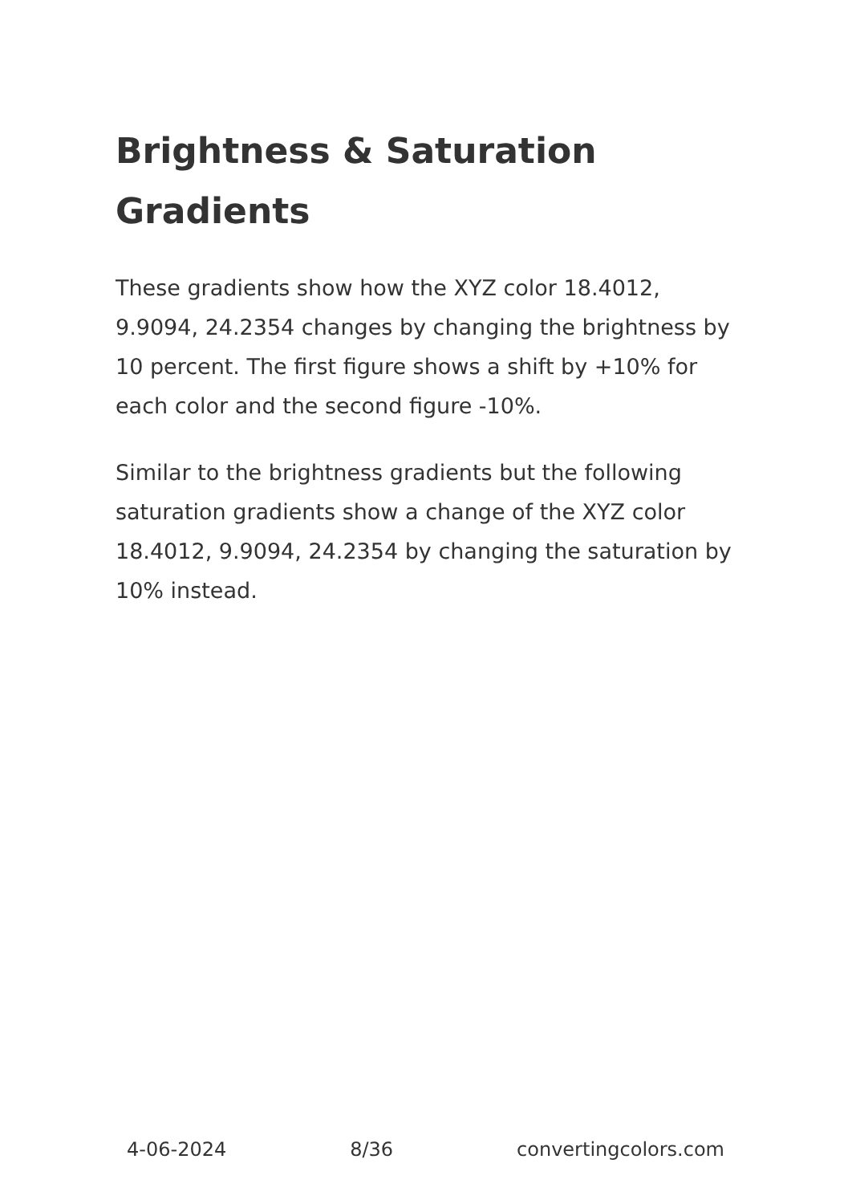Brightness & Saturation Gradients
These gradients show how the XYZ color 18.4012, 9.9094, 24.2354 changes by changing the brightness by 10 percent. The first figure shows a shift by +10% for each color and the second figure -10%.
Similar to the brightness gradients but the following saturation gradients show a change of the XYZ color 18.4012, 9.9094, 24.2354 by changing the saturation by 10% instead.
4-06-2024 8/36 convertingcolors.com